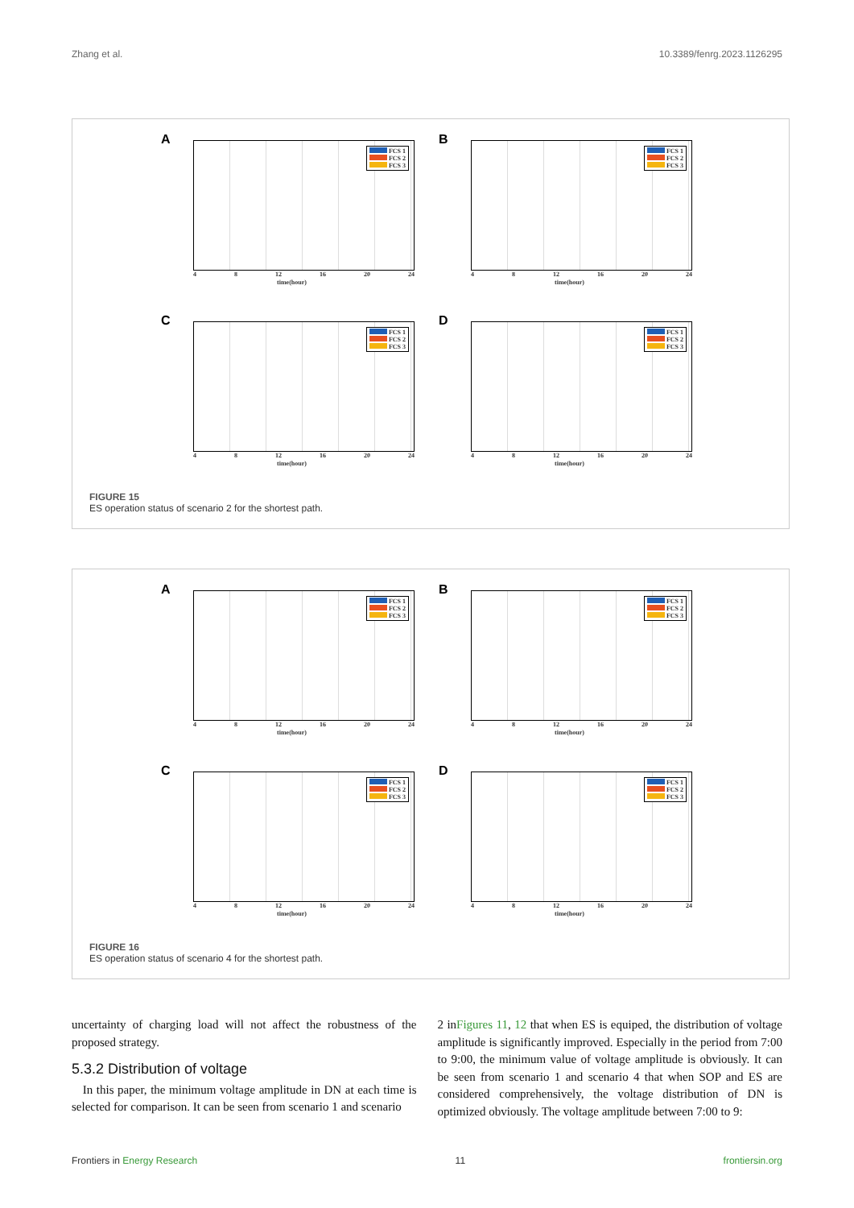Zhang et al. 10.3389/fenrg.2023.1126295
A
FCS 1
FCS 2
FCS 3
4 8 12 16 20 24
time(hour)
B
FCS 1
FCS 2
FCS 3
4 8 12 16 20 24
time(hour)
C
FCS 1
FCS 2
FCS 3
4 8 12 16 20 24
time(hour)
D
FCS 1
FCS 2
FCS 3
4 8 12 16 20 24
time(hour)
FIGURE 15
ES operation status of scenario 2 for the shortest path.
A
FCS 1
FCS 2
FCS 3
4 8 12 16 20 24
time(hour)
B
FCS 1
FCS 2
FCS 3
4 8 12 16 20 24
time(hour)
C
FCS 1
FCS 2
FCS 3
4 8 12 16 20 24
time(hour)
D
FCS 1
FCS 2
FCS 3
4 8 12 16 20 24
time(hour)
FIGURE 16
ES operation status of scenario 4 for the shortest path.
uncertainty of charging load will not affect the robustness of the proposed strategy.
5.3.2 Distribution of voltage
In this paper, the minimum voltage amplitude in DN at each time is selected for comparison. It can be seen from scenario 1 and scenario
2 inFigures 11, 12 that when ES is equiped, the distribution of voltage amplitude is significantly improved. Especially in the period from 7:00 to 9:00, the minimum value of voltage amplitude is obviously. It can be seen from scenario 1 and scenario 4 that when SOP and ES are considered comprehensively, the voltage distribution of DN is optimized obviously. The voltage amplitude between 7:00 to 9:
Frontiers in Energy Research 11 frontiersin.org